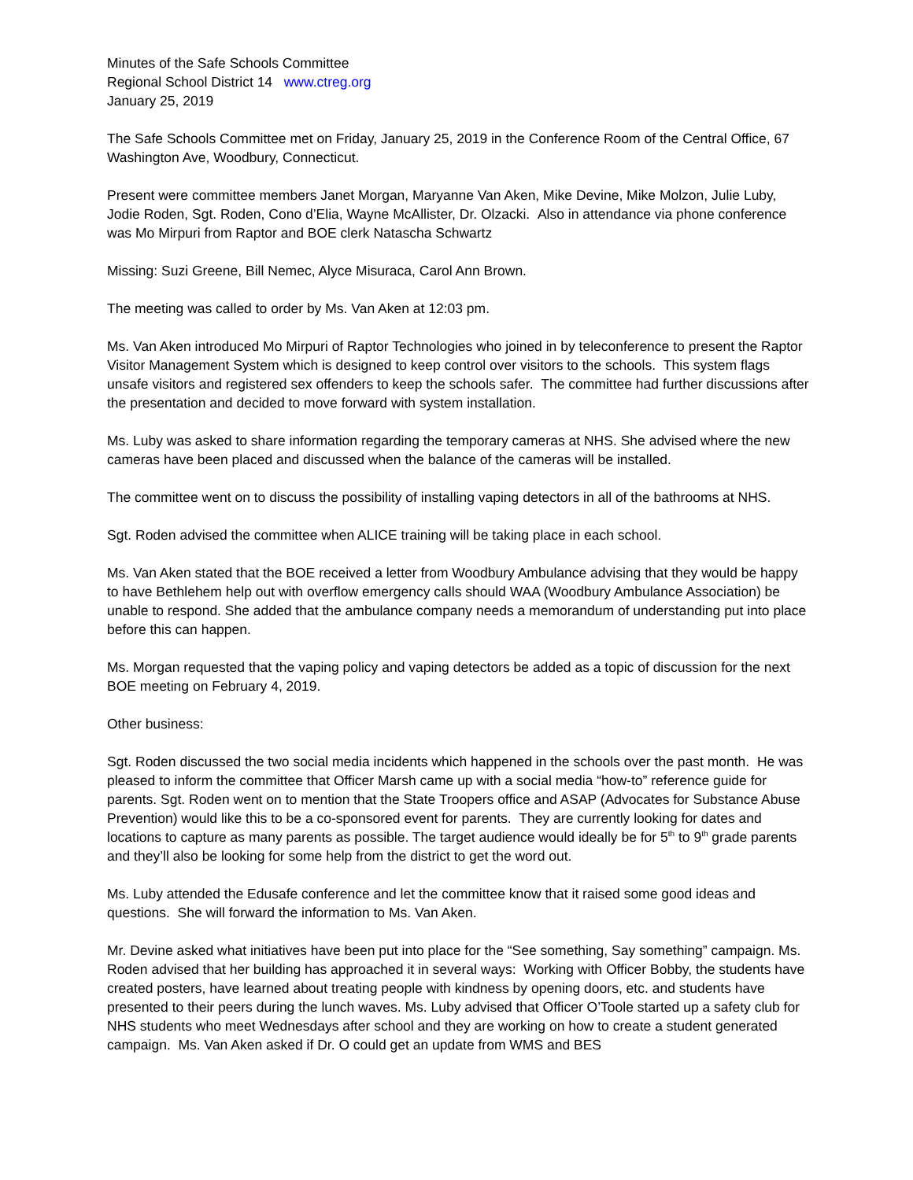Minutes of the Safe Schools Committee
Regional School District 14 www.ctreg.org
January 25, 2019
The Safe Schools Committee met on Friday, January 25, 2019 in the Conference Room of the Central Office, 67 Washington Ave, Woodbury, Connecticut.
Present were committee members Janet Morgan, Maryanne Van Aken, Mike Devine, Mike Molzon, Julie Luby, Jodie Roden, Sgt. Roden, Cono d’Elia, Wayne McAllister, Dr. Olzacki. Also in attendance via phone conference was Mo Mirpuri from Raptor and BOE clerk Natascha Schwartz
Missing: Suzi Greene, Bill Nemec, Alyce Misuraca, Carol Ann Brown.
The meeting was called to order by Ms. Van Aken at 12:03 pm.
Ms. Van Aken introduced Mo Mirpuri of Raptor Technologies who joined in by teleconference to present the Raptor Visitor Management System which is designed to keep control over visitors to the schools. This system flags unsafe visitors and registered sex offenders to keep the schools safer. The committee had further discussions after the presentation and decided to move forward with system installation.
Ms. Luby was asked to share information regarding the temporary cameras at NHS. She advised where the new cameras have been placed and discussed when the balance of the cameras will be installed.
The committee went on to discuss the possibility of installing vaping detectors in all of the bathrooms at NHS.
Sgt. Roden advised the committee when ALICE training will be taking place in each school.
Ms. Van Aken stated that the BOE received a letter from Woodbury Ambulance advising that they would be happy to have Bethlehem help out with overflow emergency calls should WAA (Woodbury Ambulance Association) be unable to respond. She added that the ambulance company needs a memorandum of understanding put into place before this can happen.
Ms. Morgan requested that the vaping policy and vaping detectors be added as a topic of discussion for the next BOE meeting on February 4, 2019.
Other business:
Sgt. Roden discussed the two social media incidents which happened in the schools over the past month. He was pleased to inform the committee that Officer Marsh came up with a social media “how-to” reference guide for parents. Sgt. Roden went on to mention that the State Troopers office and ASAP (Advocates for Substance Abuse Prevention) would like this to be a co-sponsored event for parents. They are currently looking for dates and locations to capture as many parents as possible. The target audience would ideally be for 5<sup>th</sup> to 9<sup>th</sup> grade parents and they’ll also be looking for some help from the district to get the word out.
Ms. Luby attended the Edusafe conference and let the committee know that it raised some good ideas and questions. She will forward the information to Ms. Van Aken.
Mr. Devine asked what initiatives have been put into place for the “See something, Say something” campaign. Ms. Roden advised that her building has approached it in several ways: Working with Officer Bobby, the students have created posters, have learned about treating people with kindness by opening doors, etc. and students have presented to their peers during the lunch waves. Ms. Luby advised that Officer O’Toole started up a safety club for NHS students who meet Wednesdays after school and they are working on how to create a student generated campaign. Ms. Van Aken asked if Dr. O could get an update from WMS and BES